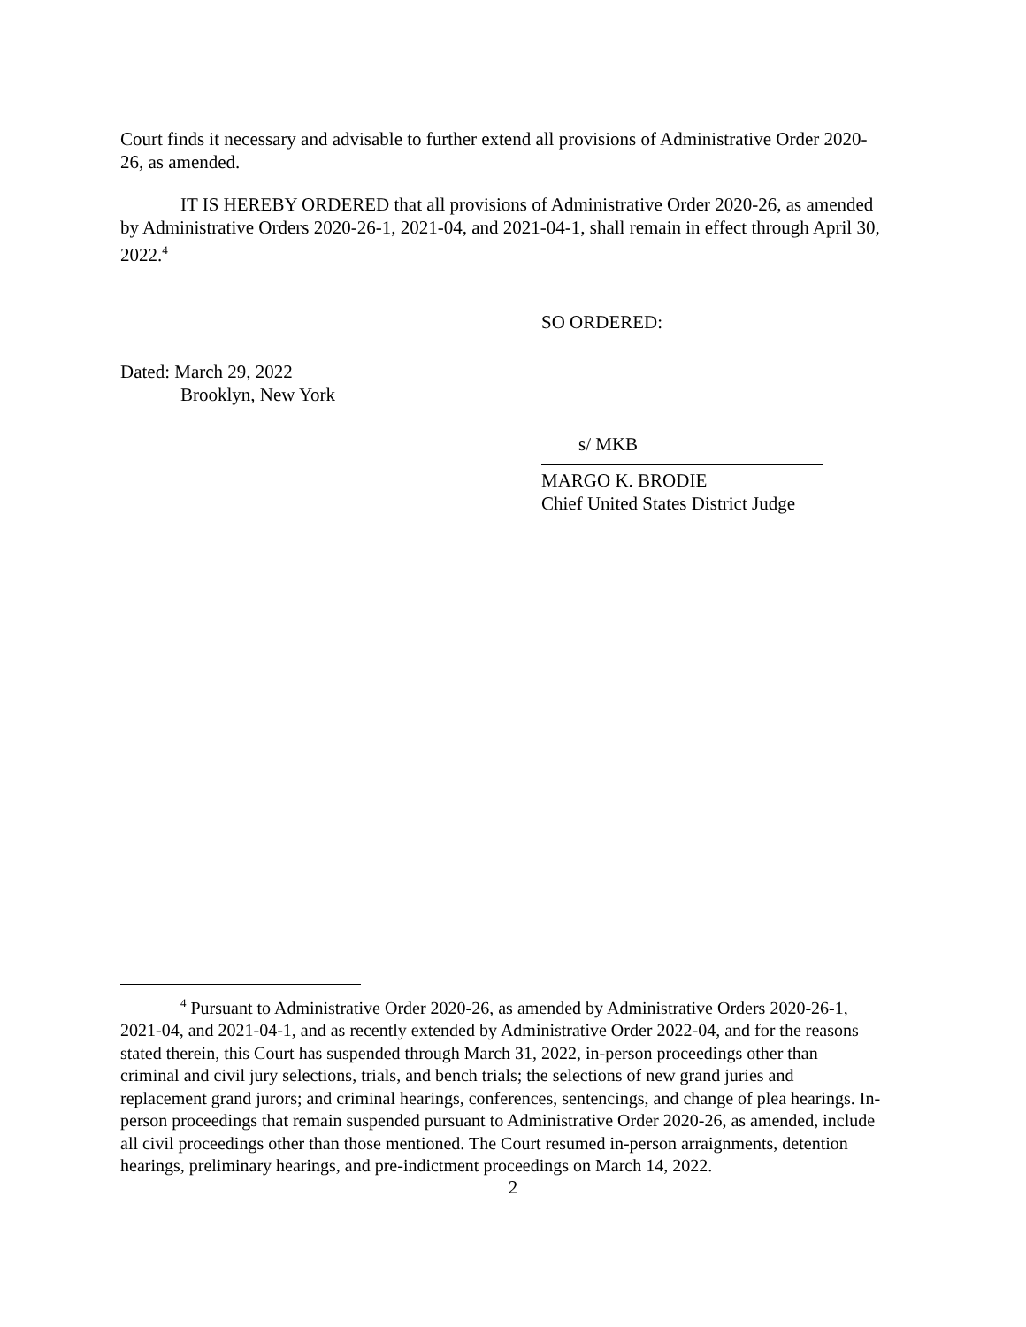Court finds it necessary and advisable to further extend all provisions of Administrative Order 2020-26, as amended.
IT IS HEREBY ORDERED that all provisions of Administrative Order 2020-26, as amended by Administrative Orders 2020-26-1, 2021-04, and 2021-04-1, shall remain in effect through April 30, 2022.<sup>4</sup>
SO ORDERED:
Dated: March 29, 2022
Brooklyn, New York
s/ MKB
MARGO K. BRODIE
Chief United States District Judge
<sup>4</sup> Pursuant to Administrative Order 2020-26, as amended by Administrative Orders 2020-26-1, 2021-04, and 2021-04-1, and as recently extended by Administrative Order 2022-04, and for the reasons stated therein, this Court has suspended through March 31, 2022, in-person proceedings other than criminal and civil jury selections, trials, and bench trials; the selections of new grand juries and replacement grand jurors; and criminal hearings, conferences, sentencings, and change of plea hearings. In-person proceedings that remain suspended pursuant to Administrative Order 2020-26, as amended, include all civil proceedings other than those mentioned. The Court resumed in-person arraignments, detention hearings, preliminary hearings, and pre-indictment proceedings on March 14, 2022.
2